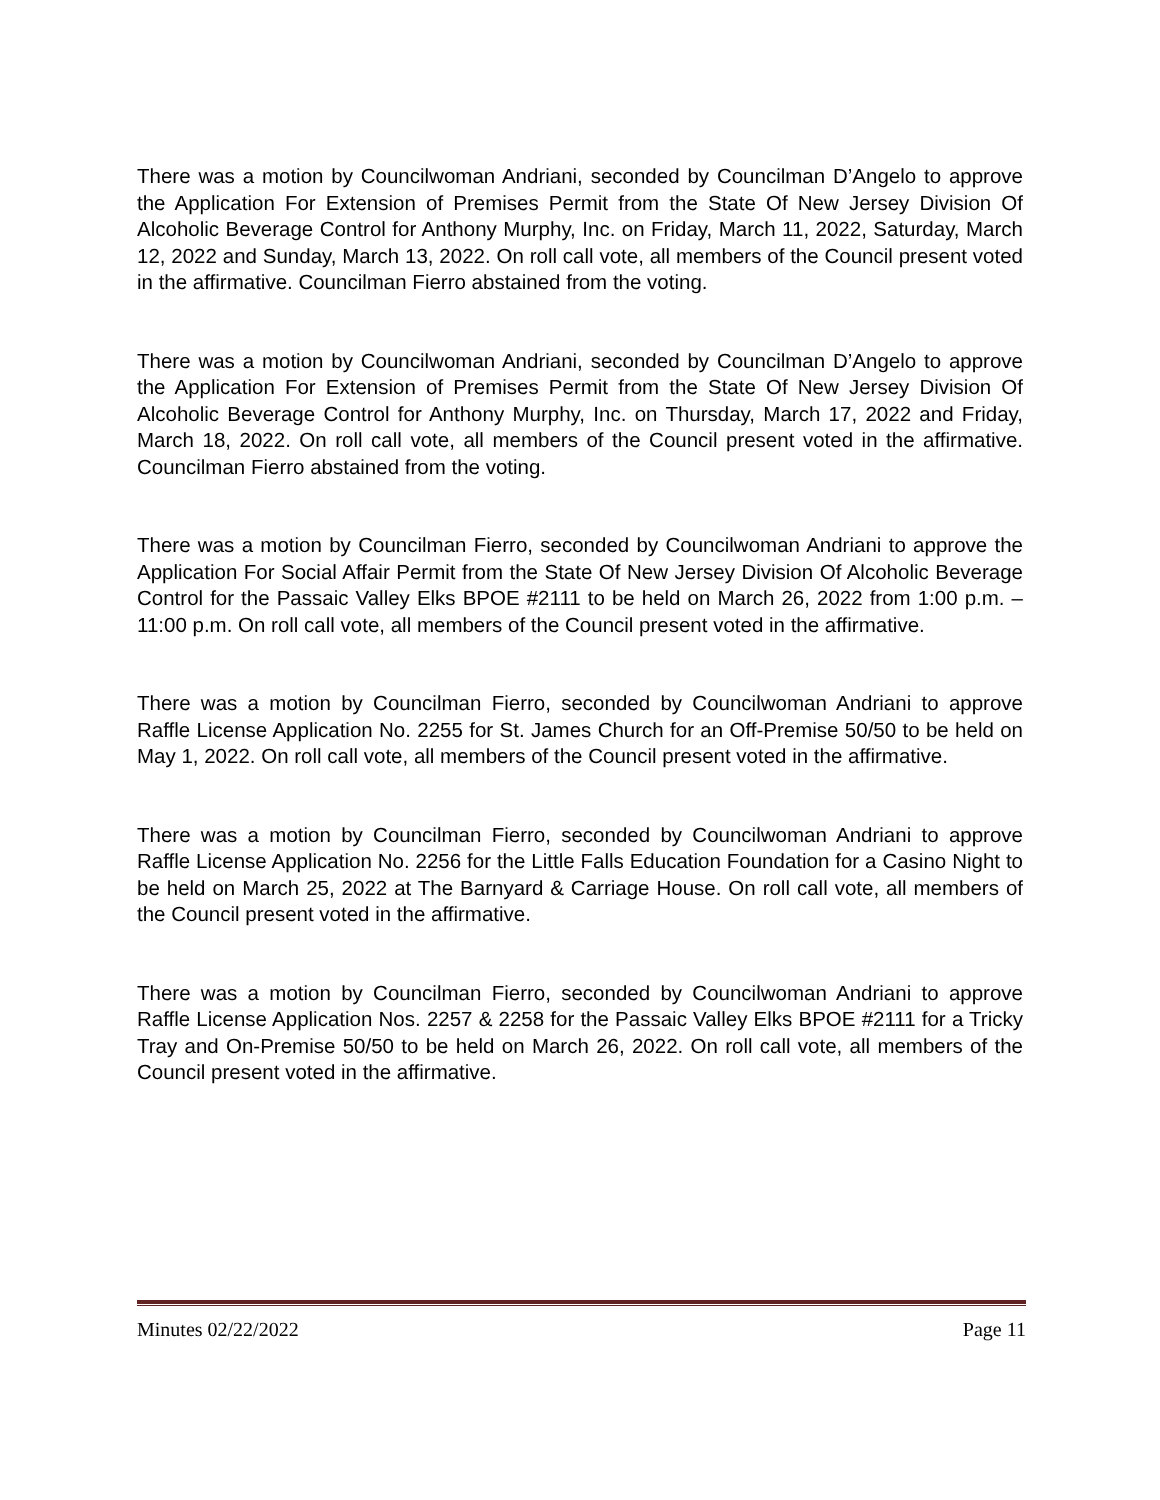There was a motion by Councilwoman Andriani, seconded by Councilman D’Angelo to approve the Application For Extension of Premises Permit from the State Of New Jersey Division Of Alcoholic Beverage Control for Anthony Murphy, Inc. on Friday, March 11, 2022, Saturday, March 12, 2022 and Sunday, March 13, 2022. On roll call vote, all members of the Council present voted in the affirmative. Councilman Fierro abstained from the voting.
There was a motion by Councilwoman Andriani, seconded by Councilman D’Angelo to approve the Application For Extension of Premises Permit from the State Of New Jersey Division Of Alcoholic Beverage Control for Anthony Murphy, Inc. on Thursday, March 17, 2022 and Friday, March 18, 2022. On roll call vote, all members of the Council present voted in the affirmative. Councilman Fierro abstained from the voting.
There was a motion by Councilman Fierro, seconded by Councilwoman Andriani to approve the Application For Social Affair Permit from the State Of New Jersey Division Of Alcoholic Beverage Control for the Passaic Valley Elks BPOE #2111 to be held on March 26, 2022 from 1:00 p.m. – 11:00 p.m. On roll call vote, all members of the Council present voted in the affirmative.
There was a motion by Councilman Fierro, seconded by Councilwoman Andriani to approve Raffle License Application No. 2255 for St. James Church for an Off-Premise 50/50 to be held on May 1, 2022. On roll call vote, all members of the Council present voted in the affirmative.
There was a motion by Councilman Fierro, seconded by Councilwoman Andriani to approve Raffle License Application No. 2256 for the Little Falls Education Foundation for a Casino Night to be held on March 25, 2022 at The Barnyard & Carriage House. On roll call vote, all members of the Council present voted in the affirmative.
There was a motion by Councilman Fierro, seconded by Councilwoman Andriani to approve Raffle License Application Nos. 2257 & 2258 for the Passaic Valley Elks BPOE #2111 for a Tricky Tray and On-Premise 50/50 to be held on March 26, 2022. On roll call vote, all members of the Council present voted in the affirmative.
Minutes 02/22/2022 Page 11